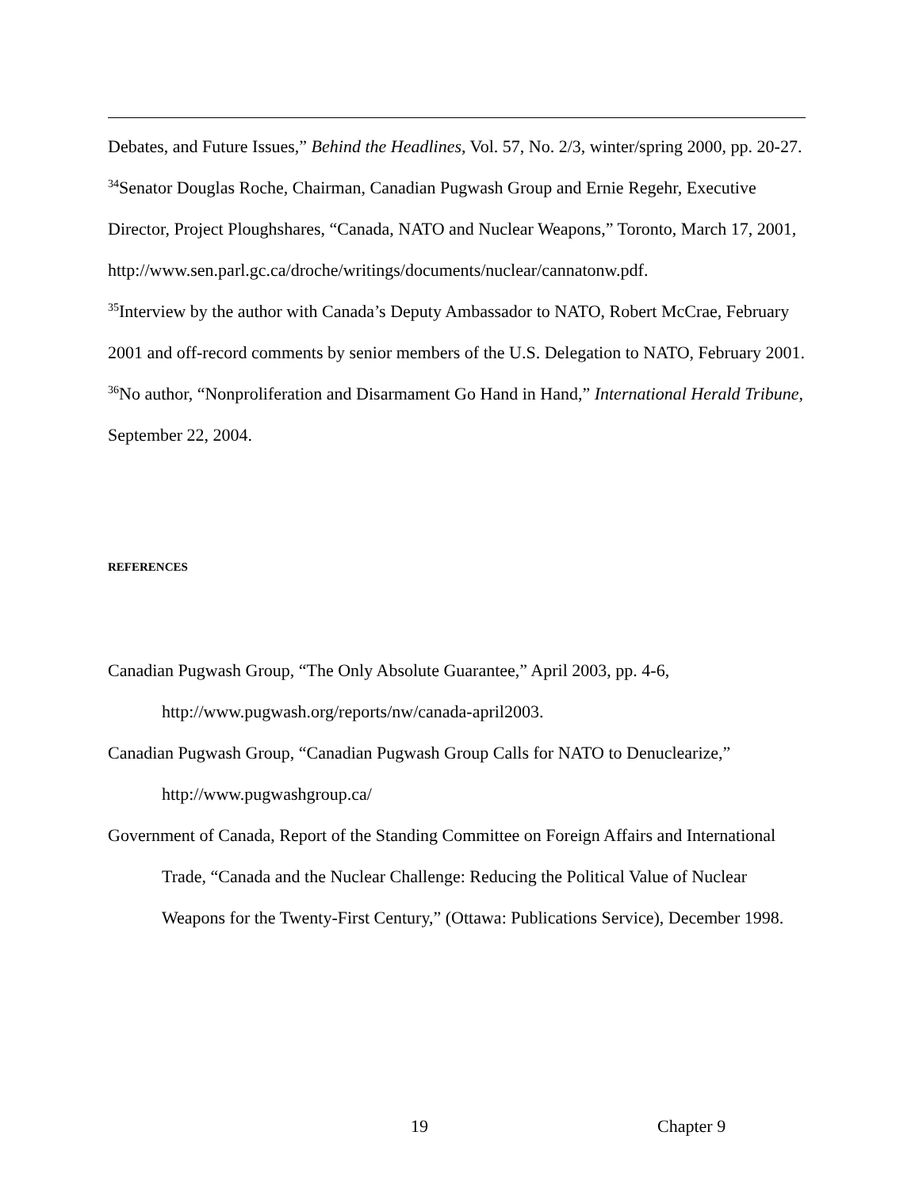Debates, and Future Issues,” Behind the Headlines, Vol. 57, No. 2/3, winter/spring 2000, pp. 20-27.
<sup>34</sup> Senator Douglas Roche, Chairman, Canadian Pugwash Group and Ernie Regehr, Executive Director, Project Ploughshares, “Canada, NATO and Nuclear Weapons,” Toronto, March 17, 2001, http://www.sen.parl.gc.ca/droche/writings/documents/nuclear/cannatonw.pdf.
<sup>35</sup> Interview by the author with Canada’s Deputy Ambassador to NATO, Robert McCrae, February 2001 and off-record comments by senior members of the U.S. Delegation to NATO, February 2001.
<sup>36</sup> No author, “Nonproliferation and Disarmament Go Hand in Hand,” International Herald Tribune, September 22, 2004.
REFERENCES
Canadian Pugwash Group, “The Only Absolute Guarantee,” April 2003, pp. 4-6,
http://www.pugwash.org/reports/nw/canada-april2003.
Canadian Pugwash Group, “Canadian Pugwash Group Calls for NATO to Denuclearize,”
http://www.pugwashgroup.ca/
Government of Canada, Report of the Standing Committee on Foreign Affairs and International Trade, “Canada and the Nuclear Challenge: Reducing the Political Value of Nuclear Weapons for the Twenty-First Century,” (Ottawa: Publications Service), December 1998.
19 Chapter 9